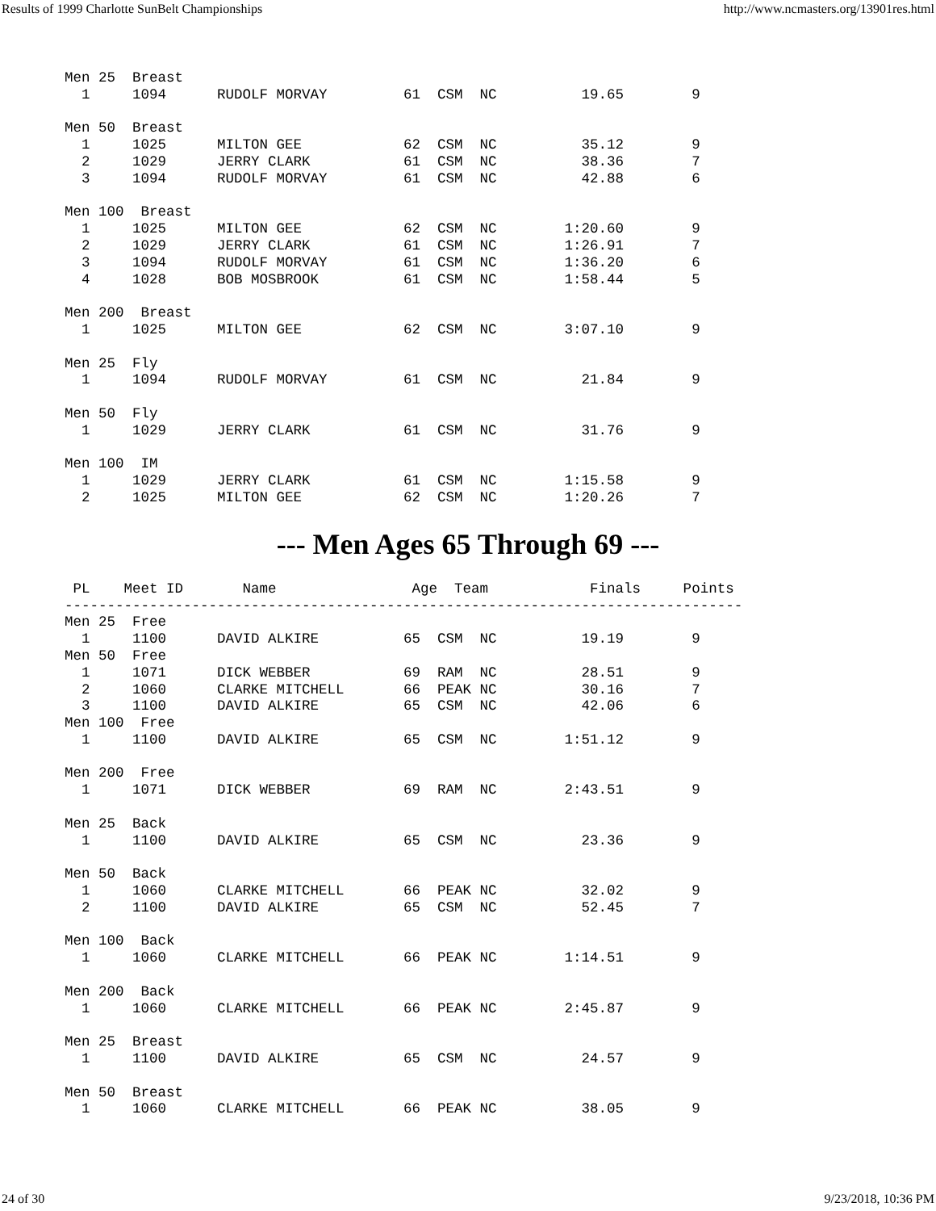Results of 1999 Charlotte SunBelt Championships http://www.ncmasters.org/13901res.html
Men 25  Breast
  1     1094      RUDOLF MORVAY         61  CSM  NC          19.65        9

Men 50  Breast
  1     1025      MILTON GEE            62  CSM  NC          35.12        9
  2     1029      JERRY CLARK           61  CSM  NC          38.36        7
  3     1094      RUDOLF MORVAY         61  CSM  NC          42.88        6

Men 100  Breast
  1     1025      MILTON GEE            62  CSM  NC        1:20.60        9
  2     1029      JERRY CLARK           61  CSM  NC        1:26.91        7
  3     1094      RUDOLF MORVAY         61  CSM  NC        1:36.20        6
  4     1028      BOB MOSBROOK          61  CSM  NC        1:58.44        5

Men 200  Breast
  1     1025      MILTON GEE            62  CSM  NC        3:07.10        9

Men 25  Fly
  1     1094      RUDOLF MORVAY         61  CSM  NC          21.84        9

Men 50  Fly
  1     1029      JERRY CLARK           61  CSM  NC          31.76        9

Men 100  IM
  1     1029      JERRY CLARK           61  CSM  NC        1:15.58        9
  2     1025      MILTON GEE            62  CSM  NC        1:20.26        7
--- Men Ages 65 Through 69 ---
 PL    Meet ID       Name                Age  Team            Finals     Points
--------------------------------------------------------------------------------
Men 25  Free
  1     1100      DAVID ALKIRE          65  CSM  NC          19.19        9
Men 50  Free
  1     1071      DICK WEBBER           69  RAM  NC          28.51        9
  2     1060      CLARKE MITCHELL       66  PEAK NC          30.16        7
  3     1100      DAVID ALKIRE          65  CSM  NC          42.06        6
Men 100  Free
  1     1100      DAVID ALKIRE          65  CSM  NC        1:51.12        9

Men 200  Free
  1     1071      DICK WEBBER           69  RAM  NC        2:43.51        9

Men 25  Back
  1     1100      DAVID ALKIRE          65  CSM  NC          23.36        9

Men 50  Back
  1     1060      CLARKE MITCHELL       66  PEAK NC          32.02        9
  2     1100      DAVID ALKIRE          65  CSM  NC          52.45        7

Men 100  Back
  1     1060      CLARKE MITCHELL       66  PEAK NC        1:14.51        9

Men 200  Back
  1     1060      CLARKE MITCHELL       66  PEAK NC        2:45.87        9

Men 25  Breast
  1     1100      DAVID ALKIRE          65  CSM  NC          24.57        9

Men 50  Breast
  1     1060      CLARKE MITCHELL       66  PEAK NC          38.05        9
24 of 30 9/23/2018, 10:36 PM